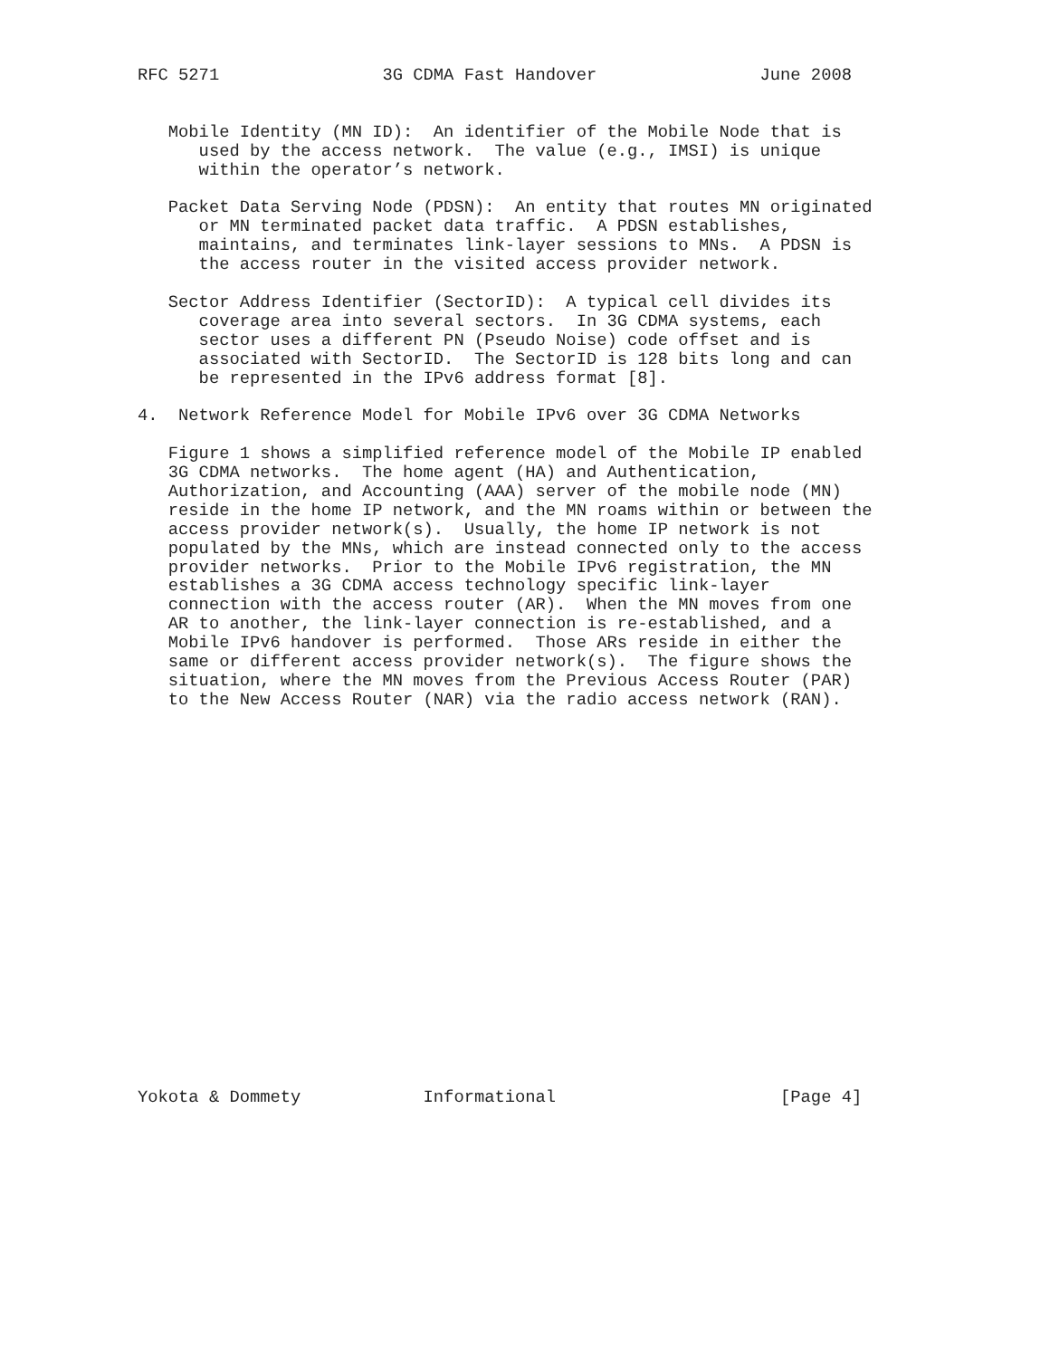RFC 5271                3G CDMA Fast Handover                June 2008


   Mobile Identity (MN ID):  An identifier of the Mobile Node that is
      used by the access network.  The value (e.g., IMSI) is unique
      within the operator’s network.

   Packet Data Serving Node (PDSN):  An entity that routes MN originated
      or MN terminated packet data traffic.  A PDSN establishes,
      maintains, and terminates link-layer sessions to MNs.  A PDSN is
      the access router in the visited access provider network.

   Sector Address Identifier (SectorID):  A typical cell divides its
      coverage area into several sectors.  In 3G CDMA systems, each
      sector uses a different PN (Pseudo Noise) code offset and is
      associated with SectorID.  The SectorID is 128 bits long and can
      be represented in the IPv6 address format [8].

4.  Network Reference Model for Mobile IPv6 over 3G CDMA Networks

   Figure 1 shows a simplified reference model of the Mobile IP enabled
   3G CDMA networks.  The home agent (HA) and Authentication,
   Authorization, and Accounting (AAA) server of the mobile node (MN)
   reside in the home IP network, and the MN roams within or between the
   access provider network(s).  Usually, the home IP network is not
   populated by the MNs, which are instead connected only to the access
   provider networks.  Prior to the Mobile IPv6 registration, the MN
   establishes a 3G CDMA access technology specific link-layer
   connection with the access router (AR).  When the MN moves from one
   AR to another, the link-layer connection is re-established, and a
   Mobile IPv6 handover is performed.  Those ARs reside in either the
   same or different access provider network(s).  The figure shows the
   situation, where the MN moves from the Previous Access Router (PAR)
   to the New Access Router (NAR) via the radio access network (RAN).




















Yokota & Dommety            Informational                      [Page 4]